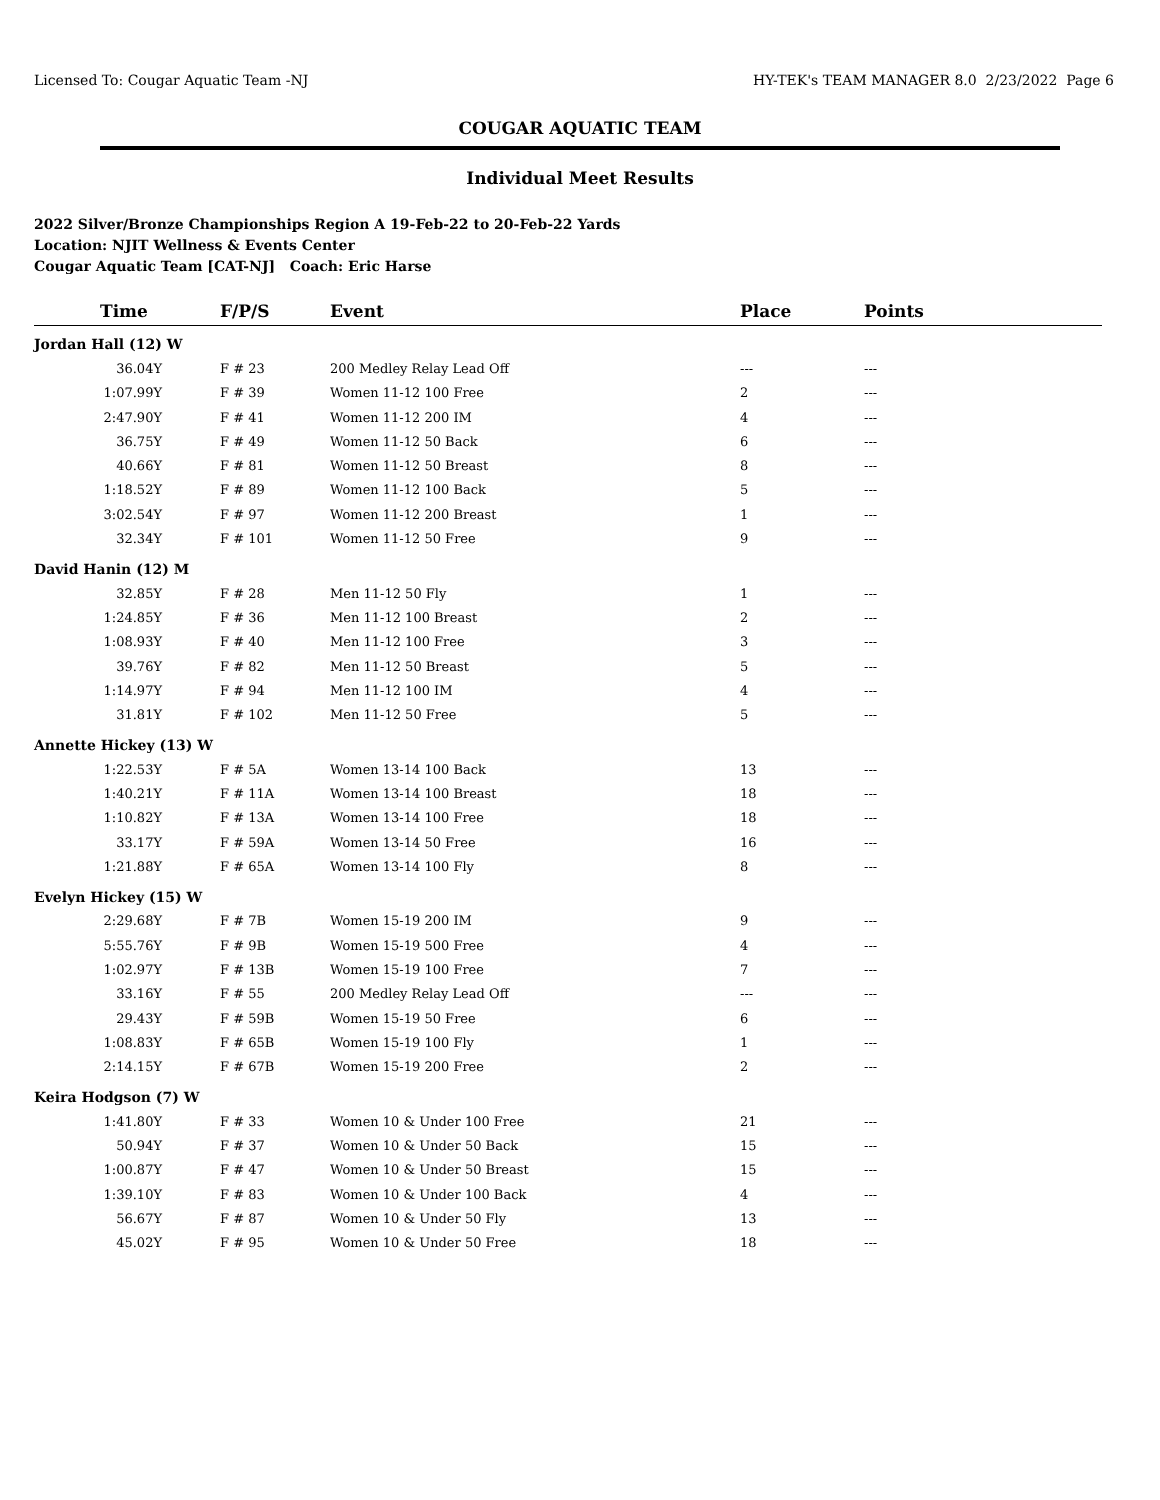Licensed To: Cougar Aquatic Team -NJ HY-TEK's TEAM MANAGER 8.0 2/23/2022 Page 6
COUGAR AQUATIC TEAM
Individual Meet Results
2022 Silver/Bronze Championships Region A 19-Feb-22 to 20-Feb-22 Yards
Location: NJIT Wellness & Events Center
Cougar Aquatic Team [CAT-NJ] Coach: Eric Harse
| Time | F/P/S | Event | Place | Points |
| --- | --- | --- | --- | --- |
| Jordan Hall (12) W | | | | |
| 36.04Y | F # 23 | 200 Medley Relay Lead Off | --- | --- |
| 1:07.99Y | F # 39 | Women 11-12 100 Free | 2 | --- |
| 2:47.90Y | F # 41 | Women 11-12 200 IM | 4 | --- |
| 36.75Y | F # 49 | Women 11-12 50 Back | 6 | --- |
| 40.66Y | F # 81 | Women 11-12 50 Breast | 8 | --- |
| 1:18.52Y | F # 89 | Women 11-12 100 Back | 5 | --- |
| 3:02.54Y | F # 97 | Women 11-12 200 Breast | 1 | --- |
| 32.34Y | F # 101 | Women 11-12 50 Free | 9 | --- |
| David Hanin (12) M | | | | |
| 32.85Y | F # 28 | Men 11-12 50 Fly | 1 | --- |
| 1:24.85Y | F # 36 | Men 11-12 100 Breast | 2 | --- |
| 1:08.93Y | F # 40 | Men 11-12 100 Free | 3 | --- |
| 39.76Y | F # 82 | Men 11-12 50 Breast | 5 | --- |
| 1:14.97Y | F # 94 | Men 11-12 100 IM | 4 | --- |
| 31.81Y | F # 102 | Men 11-12 50 Free | 5 | --- |
| Annette Hickey (13) W | | | | |
| 1:22.53Y | F # 5A | Women 13-14 100 Back | 13 | --- |
| 1:40.21Y | F # 11A | Women 13-14 100 Breast | 18 | --- |
| 1:10.82Y | F # 13A | Women 13-14 100 Free | 18 | --- |
| 33.17Y | F # 59A | Women 13-14 50 Free | 16 | --- |
| 1:21.88Y | F # 65A | Women 13-14 100 Fly | 8 | --- |
| Evelyn Hickey (15) W | | | | |
| 2:29.68Y | F # 7B | Women 15-19 200 IM | 9 | --- |
| 5:55.76Y | F # 9B | Women 15-19 500 Free | 4 | --- |
| 1:02.97Y | F # 13B | Women 15-19 100 Free | 7 | --- |
| 33.16Y | F # 55 | 200 Medley Relay Lead Off | --- | --- |
| 29.43Y | F # 59B | Women 15-19 50 Free | 6 | --- |
| 1:08.83Y | F # 65B | Women 15-19 100 Fly | 1 | --- |
| 2:14.15Y | F # 67B | Women 15-19 200 Free | 2 | --- |
| Keira Hodgson (7) W | | | | |
| 1:41.80Y | F # 33 | Women 10 & Under 100 Free | 21 | --- |
| 50.94Y | F # 37 | Women 10 & Under 50 Back | 15 | --- |
| 1:00.87Y | F # 47 | Women 10 & Under 50 Breast | 15 | --- |
| 1:39.10Y | F # 83 | Women 10 & Under 100 Back | 4 | --- |
| 56.67Y | F # 87 | Women 10 & Under 50 Fly | 13 | --- |
| 45.02Y | F # 95 | Women 10 & Under 50 Free | 18 | --- |